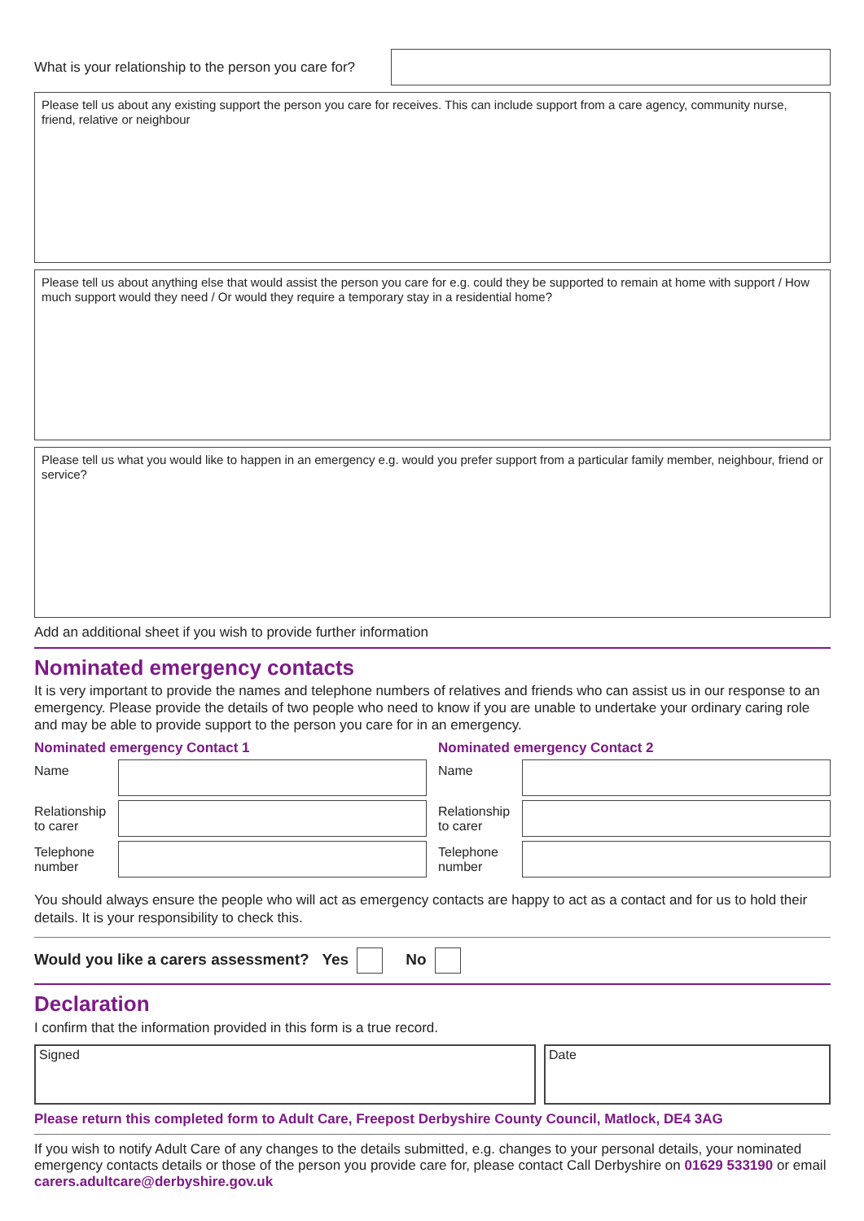What is your relationship to the person you care for?
Please tell us about any existing support the person you care for receives. This can include support from a care agency, community nurse, friend, relative or neighbour
Please tell us about anything else that would assist the person you care for e.g. could they be supported to remain at home with support / How much support would they need / Or would they require a temporary stay in a residential home?
Please tell us what you would like to happen in an emergency e.g. would you prefer support from a particular family member, neighbour, friend or service?
Add an additional sheet if you wish to provide further information
Nominated emergency contacts
It is very important to provide the names and telephone numbers of relatives and friends who can assist us in our response to an emergency. Please provide the details of two people who need to know if you are unable to undertake your ordinary caring role and may be able to provide support to the person you care for in an emergency.
Nominated emergency Contact 1
Name
Relationship to carer
Telephone number
Nominated emergency Contact 2
Name
Relationship to carer
Telephone number
You should always ensure the people who will act as emergency contacts are happy to act as a contact and for us to hold their details. It is your responsibility to check this.
Would you like a carers assessment? Yes No
Declaration
I confirm that the information provided in this form is a true record.
Signed Date
Please return this completed form to Adult Care, Freepost Derbyshire County Council, Matlock, DE4 3AG
If you wish to notify Adult Care of any changes to the details submitted, e.g. changes to your personal details, your nominated emergency contacts details or those of the person you provide care for, please contact Call Derbyshire on 01629 533190 or email carers.adultcare@derbyshire.gov.uk